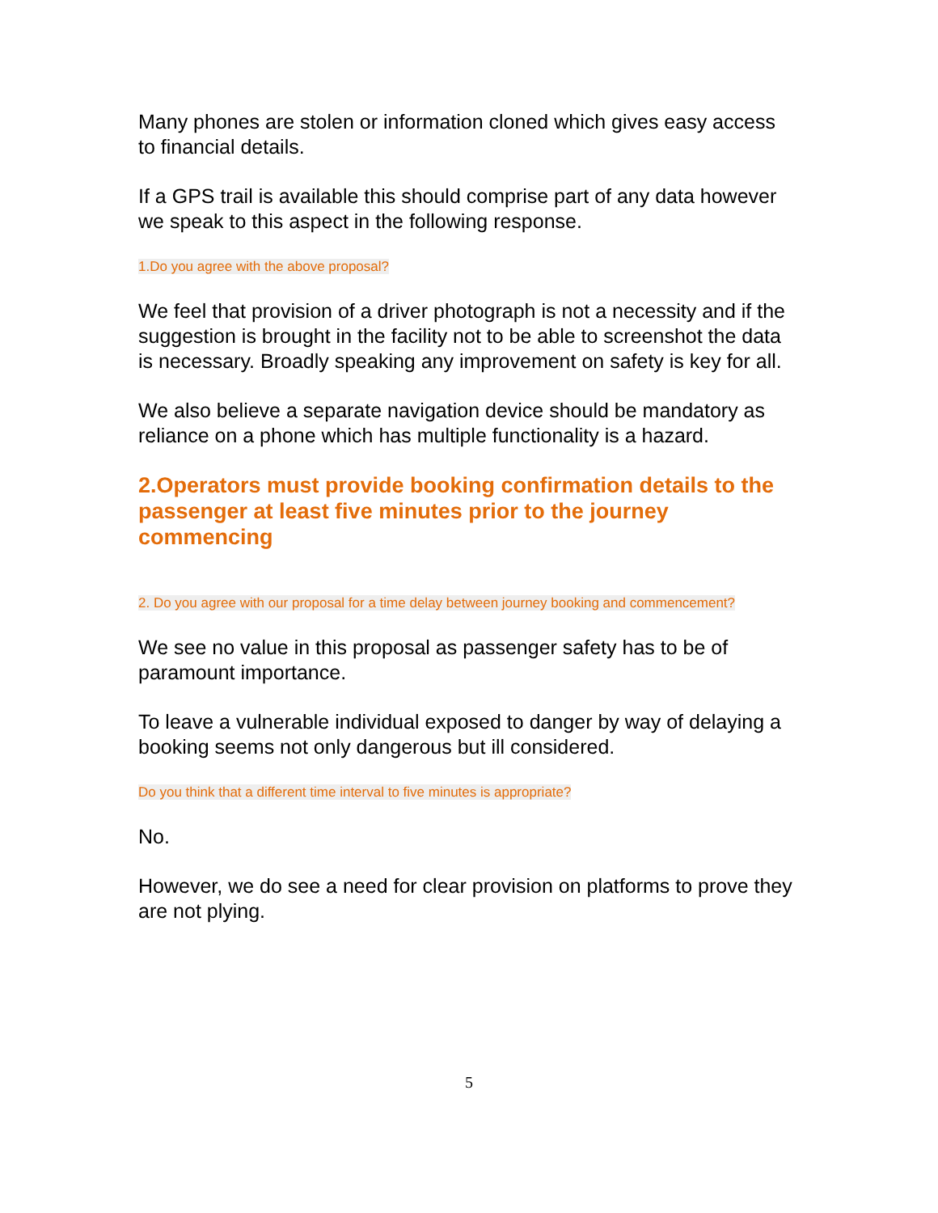Many phones are stolen or information cloned which gives easy access to financial details.
If a GPS trail is available this should comprise part of any data however we speak to this aspect in the following response.
1.Do you agree with the above proposal?
We feel that provision of a driver photograph is not a necessity and if the suggestion is brought in the facility not to be able to screenshot the data is necessary. Broadly speaking any improvement on safety is key for all.
We also believe a separate navigation device should be mandatory as reliance on a phone which has multiple functionality is a hazard.
2.Operators must provide booking confirmation details to the passenger at least five minutes prior to the journey commencing
2. Do you agree with our proposal for a time delay between journey booking and commencement?
We see no value in this proposal as passenger safety has to be of paramount importance.
To leave a vulnerable individual exposed to danger by way of delaying a booking seems not only dangerous but ill considered.
Do you think that a different time interval to five minutes is appropriate?
No.
However, we do see a need for clear provision on platforms to prove they are not plying.
5